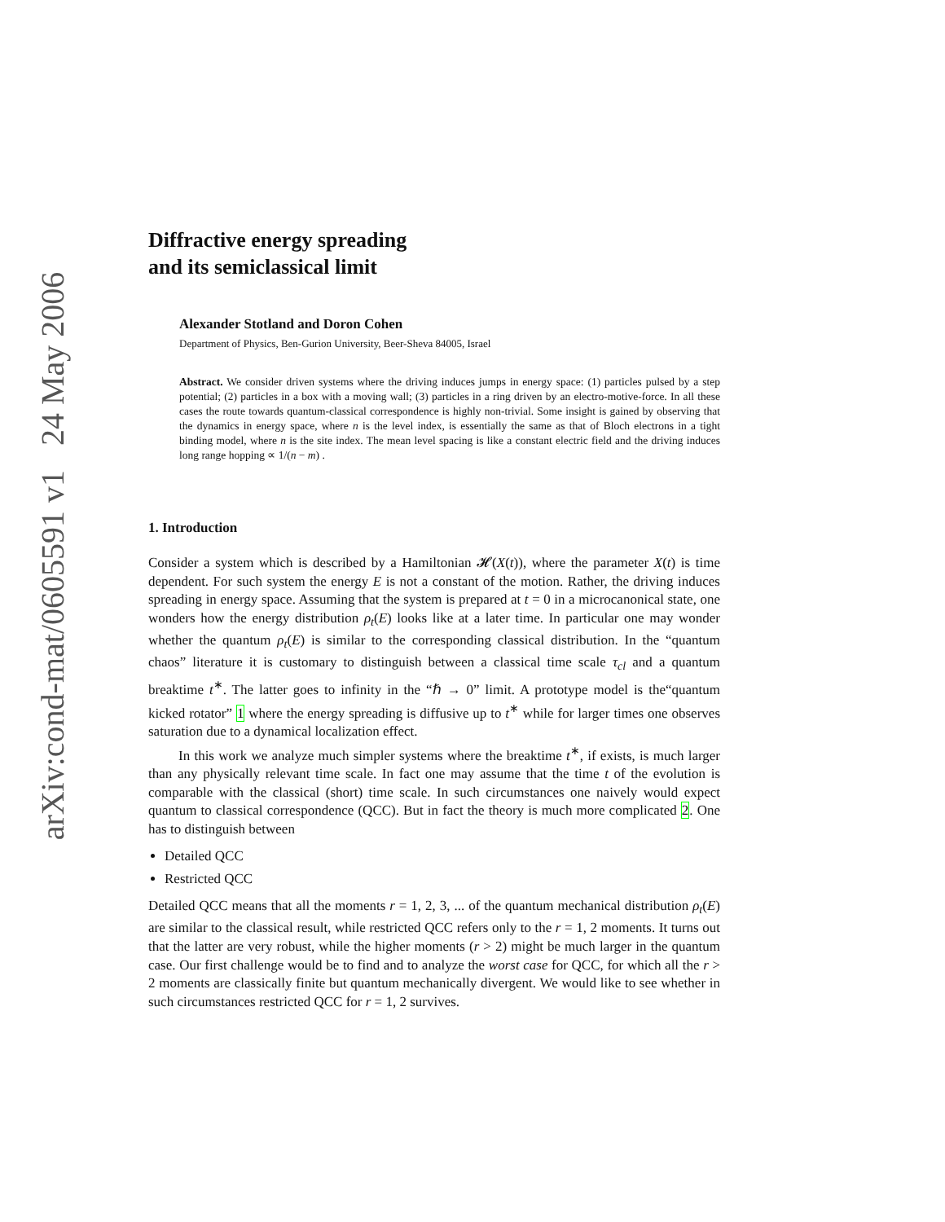arXiv:cond-mat/0605591 v1 24 May 2006
Diffractive energy spreading
and its semiclassical limit
Alexander Stotland and Doron Cohen
Department of Physics, Ben-Gurion University, Beer-Sheva 84005, Israel
Abstract. We consider driven systems where the driving induces jumps in energy space: (1) particles pulsed by a step potential; (2) particles in a box with a moving wall; (3) particles in a ring driven by an electro-motive-force. In all these cases the route towards quantum-classical correspondence is highly non-trivial. Some insight is gained by observing that the dynamics in energy space, where n is the level index, is essentially the same as that of Bloch electrons in a tight binding model, where n is the site index. The mean level spacing is like a constant electric field and the driving induces long range hopping ∝ 1/(n − m) .
1. Introduction
Consider a system which is described by a Hamiltonian 𝓗(X(t)), where the parameter X(t) is time dependent. For such system the energy E is not a constant of the motion. Rather, the driving induces spreading in energy space. Assuming that the system is prepared at t = 0 in a microcanonical state, one wonders how the energy distribution ρ<sub>t</sub>(E) looks like at a later time. In particular one may wonder whether the quantum ρ<sub>t</sub>(E) is similar to the corresponding classical distribution. In the “quantum chaos” literature it is customary to distinguish between a classical time scale τ<sub>cl</sub> and a quantum breaktime t<sup>∗</sup>. The latter goes to infinity in the “ℏ → 0” limit. A prototype model is the“quantum kicked rotator” 1 where the energy spreading is diffusive up to t<sup>∗</sup> while for larger times one observes saturation due to a dynamical localization effect.
In this work we analyze much simpler systems where the breaktime t<sup>∗</sup>, if exists, is much larger than any physically relevant time scale. In fact one may assume that the time t of the evolution is comparable with the classical (short) time scale. In such circumstances one naively would expect quantum to classical correspondence (QCC). But in fact the theory is much more complicated 2. One has to distinguish between
Detailed QCC
Restricted QCC
Detailed QCC means that all the moments r = 1, 2, 3, ... of the quantum mechanical distribution ρ<sub>t</sub>(E) are similar to the classical result, while restricted QCC refers only to the r = 1, 2 moments. It turns out that the latter are very robust, while the higher moments (r > 2) might be much larger in the quantum case. Our first challenge would be to find and to analyze the worst case for QCC, for which all the r > 2 moments are classically finite but quantum mechanically divergent. We would like to see whether in such circumstances restricted QCC for r = 1, 2 survives.